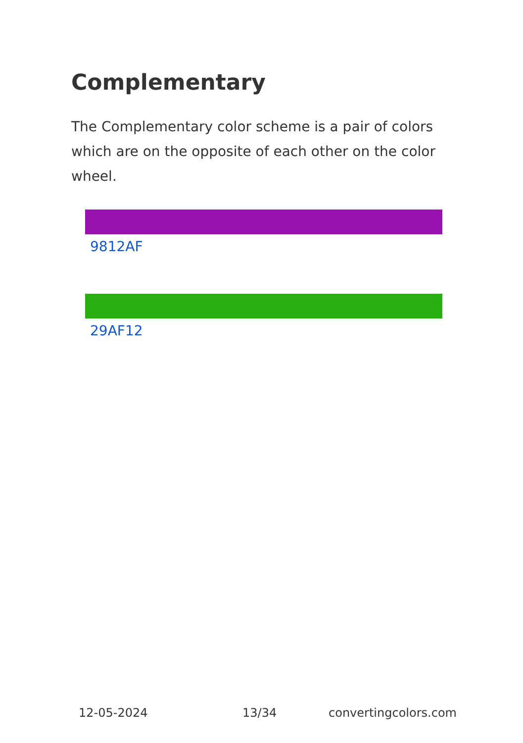Complementary
The Complementary color scheme is a pair of colors which are on the opposite of each other on the color wheel.
9812AF
29AF12
12-05-2024 13/34 convertingcolors.com